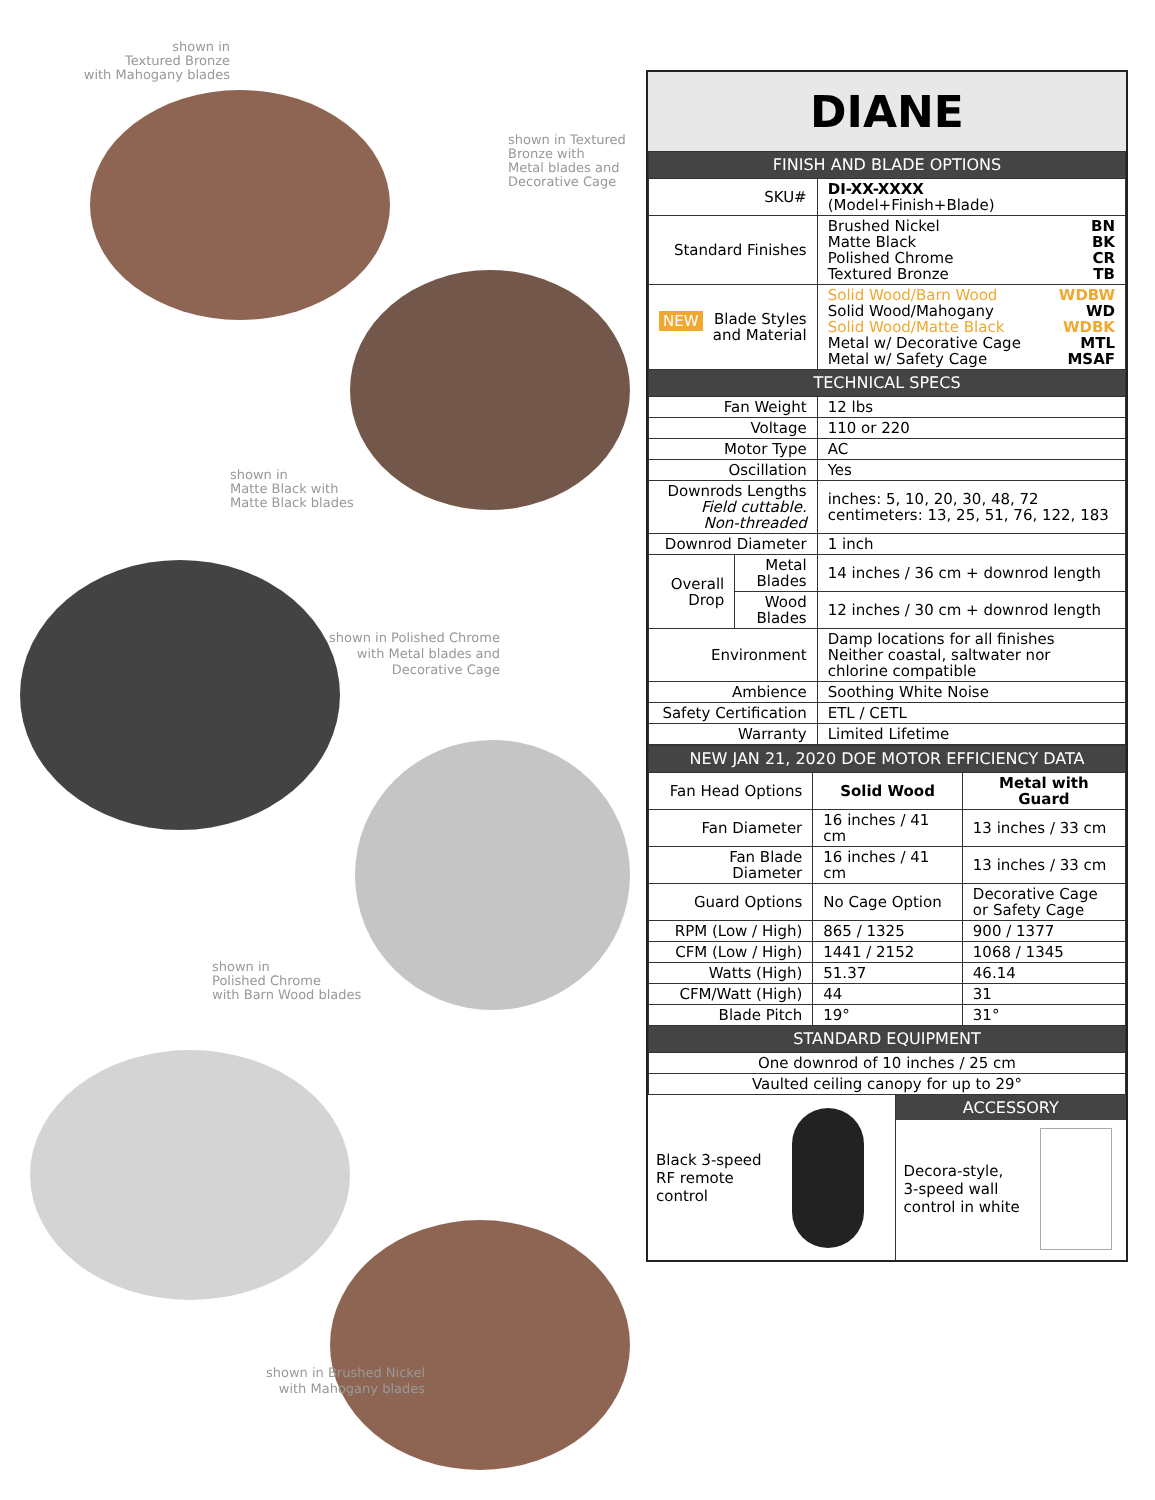shown in
Textured Bronze
with Mahogany blades
shown in Textured
Bronze with
Metal blades and
Decorative Cage
shown in
Matte Black with
Matte Black blades
shown in Polished Chrome
with Metal blades and
Decorative Cage
shown in
Polished Chrome
with Barn Wood blades
shown in Brushed Nickel
with Mahogany blades
DIANE
| FINISH AND BLADE OPTIONS | | |
| --- | --- | --- |
| SKU# | | DI-XX-XXXX (Model+Finish+Blade) |
| Standard Finishes | | Brushed Nickel BN Matte Black BK Polished Chrome CR Textured Bronze TB |
| NEW Blade Styles and Material | | Solid Wood/Barn Wood WDBW Solid Wood/Mahogany WD Solid Wood/Matte Black WDBK Metal w/ Decorative Cage MTL Metal w/ Safety Cage MSAF |
| TECHNICAL SPECS | | |
| Fan Weight | | 12 lbs |
| Voltage | | 110 or 220 |
| Motor Type | | AC |
| Oscillation | | Yes |
| Downrods Lengths Field cuttable. Non-threaded | | inches: 5, 10, 20, 30, 48, 72 centimeters: 13, 25, 51, 76, 122, 183 |
| Downrod Diameter | | 1 inch |
| Overall Drop | Metal Blades | 14 inches / 36 cm + downrod length |
| | Wood Blades | 12 inches / 30 cm + downrod length |
| Environment | | Damp locations for all finishes Neither coastal, saltwater nor chlorine compatible |
| Ambience | | Soothing White Noise |
| Safety Certification | | ETL / CETL |
| Warranty | | Limited Lifetime |
| NEW JAN 21, 2020 DOE MOTOR EFFICIENCY DATA | | |
| --- | --- | --- |
| Fan Head Options | Solid Wood | Metal with Guard |
| Fan Diameter | 16 inches / 41 cm | 13 inches / 33 cm |
| Fan Blade Diameter | 16 inches / 41 cm | 13 inches / 33 cm |
| Guard Options | No Cage Option | Decorative Cage or Safety Cage |
| RPM (Low / High) | 865 / 1325 | 900 / 1377 |
| CFM (Low / High) | 1441 / 2152 | 1068 / 1345 |
| Watts (High) | 51.37 | 46.14 |
| CFM/Watt (High) | 44 | 31 |
| Blade Pitch | 19° | 31° |
| STANDARD EQUIPMENT | | |
| One downrod of 10 inches / 25 cm | | |
| Vaulted ceiling canopy for up to 29° | | |
Black 3-speed
RF remote
control
ACCESSORY
Decora-style,
3-speed wall
control in white